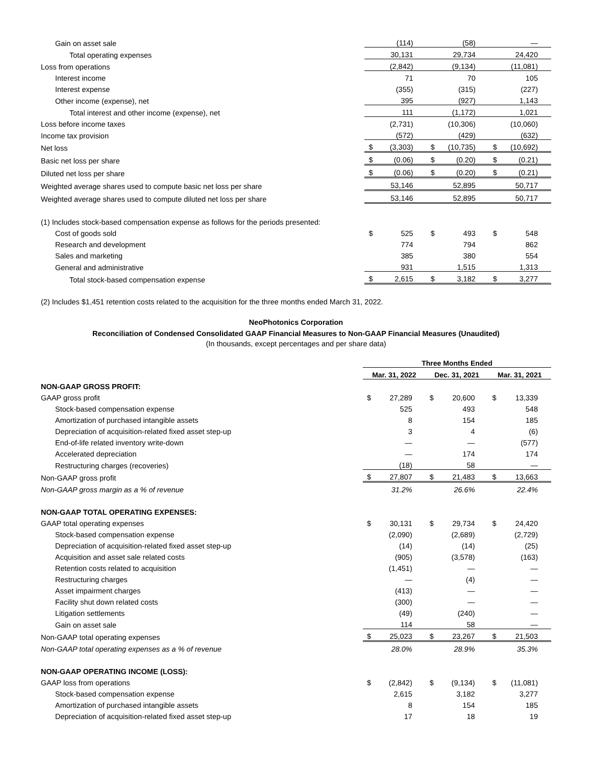| Gain on asset sale | | (114) | | (58) | | — |
| Total operating expenses | | 30,131 | | 29,734 | | 24,420 |
| Loss from operations | | (2,842) | | (9,134) | | (11,081) |
| Interest income | | 71 | | 70 | | 105 |
| Interest expense | | (355) | | (315) | | (227) |
| Other income (expense), net | | 395 | | (927) | | 1,143 |
| Total interest and other income (expense), net | | 111 | | (1,172) | | 1,021 |
| Loss before income taxes | | (2,731) | | (10,306) | | (10,060) |
| Income tax provision | | (572) | | (429) | | (632) |
| Net loss | $ | (3,303) | $ | (10,735) | $ | (10,692) |
| Basic net loss per share | $ | (0.06) | $ | (0.20) | $ | (0.21) |
| Diluted net loss per share | $ | (0.06) | $ | (0.20) | $ | (0.21) |
| Weighted average shares used to compute basic net loss per share | | 53,146 | | 52,895 | | 50,717 |
| Weighted average shares used to compute diluted net loss per share | | 53,146 | | 52,895 | | 50,717 |
| (1) Includes stock-based compensation expense as follows for the periods presented: | | | | | | |
| Cost of goods sold | $ | 525 | $ | 493 | $ | 548 |
| Research and development | | 774 | | 794 | | 862 |
| Sales and marketing | | 385 | | 380 | | 554 |
| General and administrative | | 931 | | 1,515 | | 1,313 |
| Total stock-based compensation expense | $ | 2,615 | $ | 3,182 | $ | 3,277 |
(2) Includes $1,451 retention costs related to the acquisition for the three months ended March 31, 2022.
NeoPhotonics Corporation
Reconciliation of Condensed Consolidated GAAP Financial Measures to Non-GAAP Financial Measures (Unaudited)
(In thousands, except percentages and per share data)
| | Three Months Ended | | | | | |
| | Mar. 31, 2022 | | Dec. 31, 2021 | | Mar. 31, 2021 | |
| NON-GAAP GROSS PROFIT: | | | | | | |
| GAAP gross profit | $ | 27,289 | $ | 20,600 | $ | 13,339 |
| Stock-based compensation expense | | 525 | | 493 | | 548 |
| Amortization of purchased intangible assets | | 8 | | 154 | | 185 |
| Depreciation of acquisition-related fixed asset step-up | | 3 | | 4 | | (6) |
| End-of-life related inventory write-down | | — | | — | | (577) |
| Accelerated depreciation | | — | | 174 | | 174 |
| Restructuring charges (recoveries) | | (18) | | 58 | | — |
| Non-GAAP gross profit | $ | 27,807 | $ | 21,483 | $ | 13,663 |
| Non-GAAP gross margin as a % of revenue | | 31.2% | | 26.6% | | 22.4% |
| NON-GAAP TOTAL OPERATING EXPENSES: | | | | | | |
| GAAP total operating expenses | $ | 30,131 | $ | 29,734 | $ | 24,420 |
| Stock-based compensation expense | | (2,090) | | (2,689) | | (2,729) |
| Depreciation of acquisition-related fixed asset step-up | | (14) | | (14) | | (25) |
| Acquisition and asset sale related costs | | (905) | | (3,578) | | (163) |
| Retention costs related to acquisition | | (1,451) | | — | | — |
| Restructuring charges | | — | | (4) | | — |
| Asset impairment charges | | (413) | | — | | — |
| Facility shut down related costs | | (300) | | — | | — |
| Litigation settlements | | (49) | | (240) | | — |
| Gain on asset sale | | 114 | | 58 | | — |
| Non-GAAP total operating expenses | $ | 25,023 | $ | 23,267 | $ | 21,503 |
| Non-GAAP total operating expenses as a % of revenue | | 28.0% | | 28.9% | | 35.3% |
| NON-GAAP OPERATING INCOME (LOSS): | | | | | | |
| GAAP loss from operations | $ | (2,842) | $ | (9,134) | $ | (11,081) |
| Stock-based compensation expense | | 2,615 | | 3,182 | | 3,277 |
| Amortization of purchased intangible assets | | 8 | | 154 | | 185 |
| Depreciation of acquisition-related fixed asset step-up | | 17 | | 18 | | 19 |